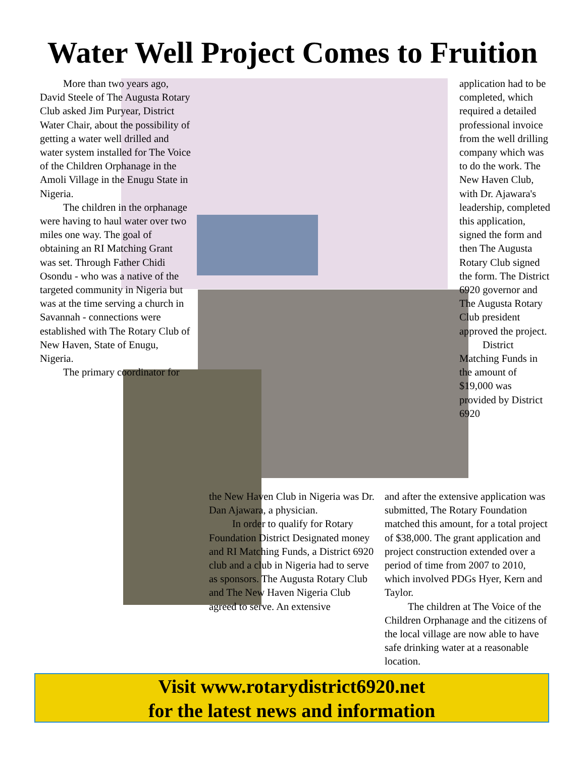Water Well Project Comes to Fruition
More than two years ago, David Steele of The Augusta Rotary Club asked Jim Puryear, District Water Chair, about the possibility of getting a water well drilled and water system installed for The Voice of the Children Orphanage in the Amoli Village in the Enugu State in Nigeria.
The children in the orphanage were having to haul water over two miles one way. The goal of obtaining an RI Matching Grant was set. Through Father Chidi Osondu - who was a native of the targeted community in Nigeria but was at the time serving a church in Savannah - connections were established with The Rotary Club of New Haven, State of Enugu, Nigeria.
The primary coordinator for
the New Haven Club in Nigeria was Dr. Dan Ajawara, a physician.
In order to qualify for Rotary Foundation District Designated money and RI Matching Funds, a District 6920 club and a club in Nigeria had to serve as sponsors. The Augusta Rotary Club and The New Haven Nigeria Club agreed to serve. An extensive
application had to be completed, which required a detailed professional invoice from the well drilling company which was to do the work. The New Haven Club, with Dr. Ajawara's leadership, completed this application, signed the form and then The Augusta Rotary Club signed the form. The District 6920 governor and The Augusta Rotary Club president approved the project.
District Matching Funds in the amount of $19,000 was provided by District 6920
and after the extensive application was submitted, The Rotary Foundation matched this amount, for a total project of $38,000. The grant application and project construction extended over a period of time from 2007 to 2010, which involved PDGs Hyer, Kern and Taylor.
The children at The Voice of the Children Orphanage and the citizens of the local village are now able to have safe drinking water at a reasonable location.
Visit www.rotarydistrict6920.net
for the latest news and information